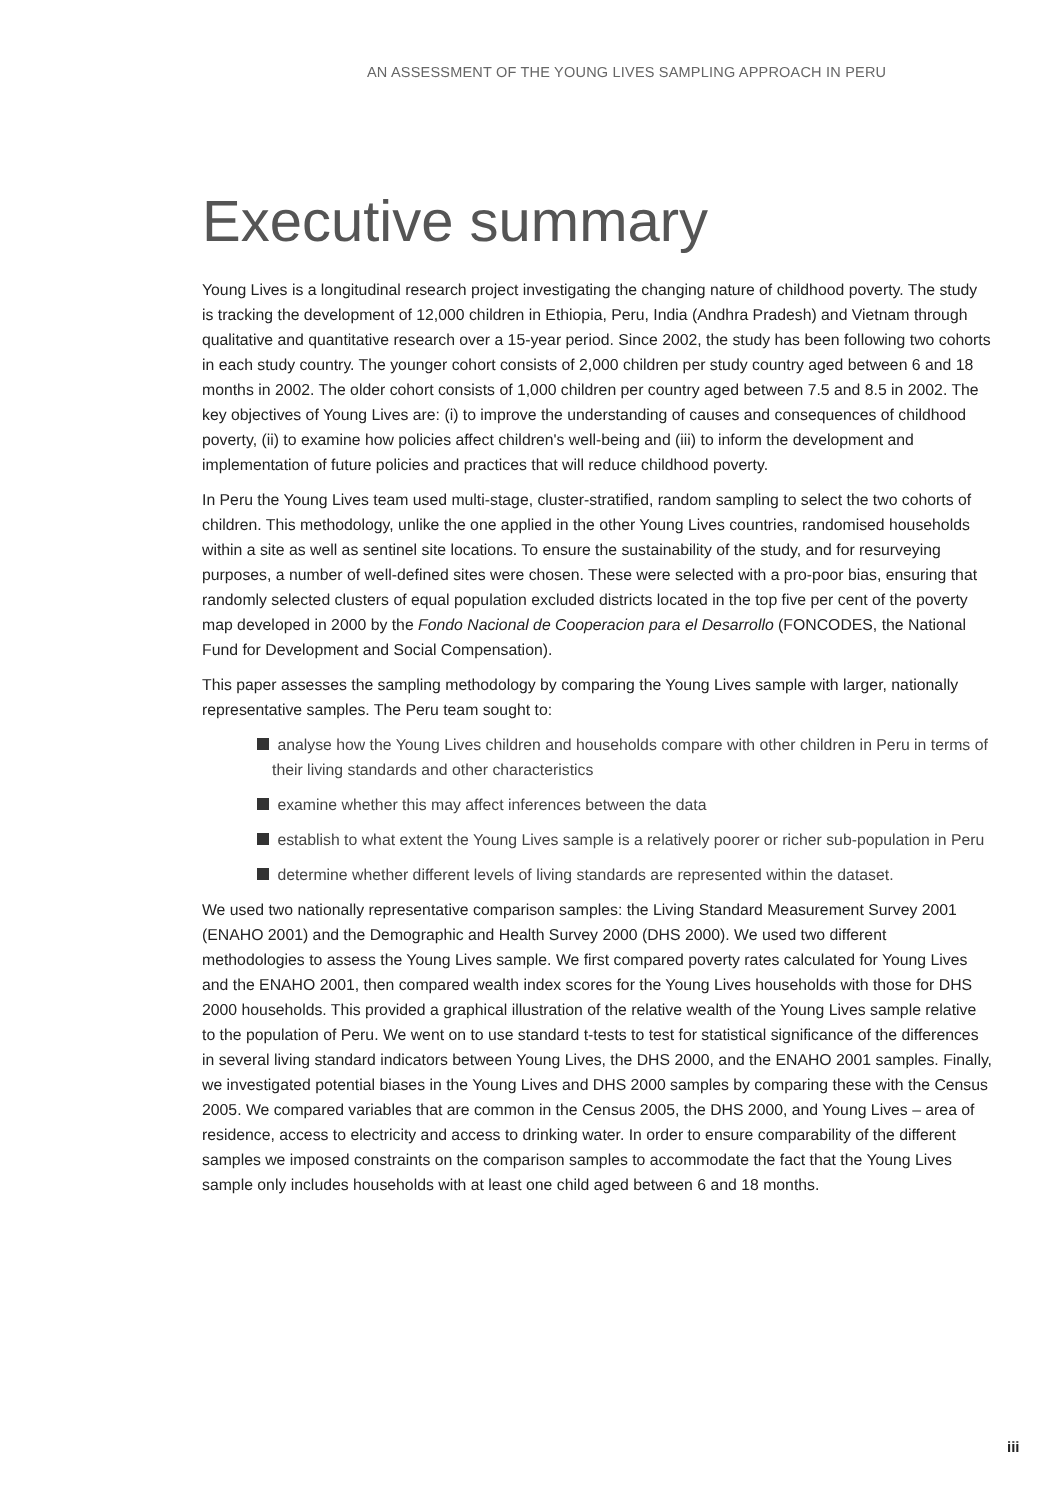AN ASSESSMENT OF THE YOUNG LIVES SAMPLING APPROACH IN PERU
Executive summary
Young Lives is a longitudinal research project investigating the changing nature of childhood poverty. The study is tracking the development of 12,000 children in Ethiopia, Peru, India (Andhra Pradesh) and Vietnam through qualitative and quantitative research over a 15-year period. Since 2002, the study has been following two cohorts in each study country. The younger cohort consists of 2,000 children per study country aged between 6 and 18 months in 2002. The older cohort consists of 1,000 children per country aged between 7.5 and 8.5 in 2002. The key objectives of Young Lives are: (i) to improve the understanding of causes and consequences of childhood poverty, (ii) to examine how policies affect children's well-being and (iii) to inform the development and implementation of future policies and practices that will reduce childhood poverty.
In Peru the Young Lives team used multi-stage, cluster-stratified, random sampling to select the two cohorts of children. This methodology, unlike the one applied in the other Young Lives countries, randomised households within a site as well as sentinel site locations. To ensure the sustainability of the study, and for resurveying purposes, a number of well-defined sites were chosen. These were selected with a pro-poor bias, ensuring that randomly selected clusters of equal population excluded districts located in the top five per cent of the poverty map developed in 2000 by the Fondo Nacional de Cooperacion para el Desarrollo (FONCODES, the National Fund for Development and Social Compensation).
This paper assesses the sampling methodology by comparing the Young Lives sample with larger, nationally representative samples. The Peru team sought to:
analyse how the Young Lives children and households compare with other children in Peru in terms of their living standards and other characteristics
examine whether this may affect inferences between the data
establish to what extent the Young Lives sample is a relatively poorer or richer sub-population in Peru
determine whether different levels of living standards are represented within the dataset.
We used two nationally representative comparison samples: the Living Standard Measurement Survey 2001 (ENAHO 2001) and the Demographic and Health Survey 2000 (DHS 2000). We used two different methodologies to assess the Young Lives sample. We first compared poverty rates calculated for Young Lives and the ENAHO 2001, then compared wealth index scores for the Young Lives households with those for DHS 2000 households. This provided a graphical illustration of the relative wealth of the Young Lives sample relative to the population of Peru. We went on to use standard t-tests to test for statistical significance of the differences in several living standard indicators between Young Lives, the DHS 2000, and the ENAHO 2001 samples. Finally, we investigated potential biases in the Young Lives and DHS 2000 samples by comparing these with the Census 2005. We compared variables that are common in the Census 2005, the DHS 2000, and Young Lives – area of residence, access to electricity and access to drinking water. In order to ensure comparability of the different samples we imposed constraints on the comparison samples to accommodate the fact that the Young Lives sample only includes households with at least one child aged between 6 and 18 months.
iii